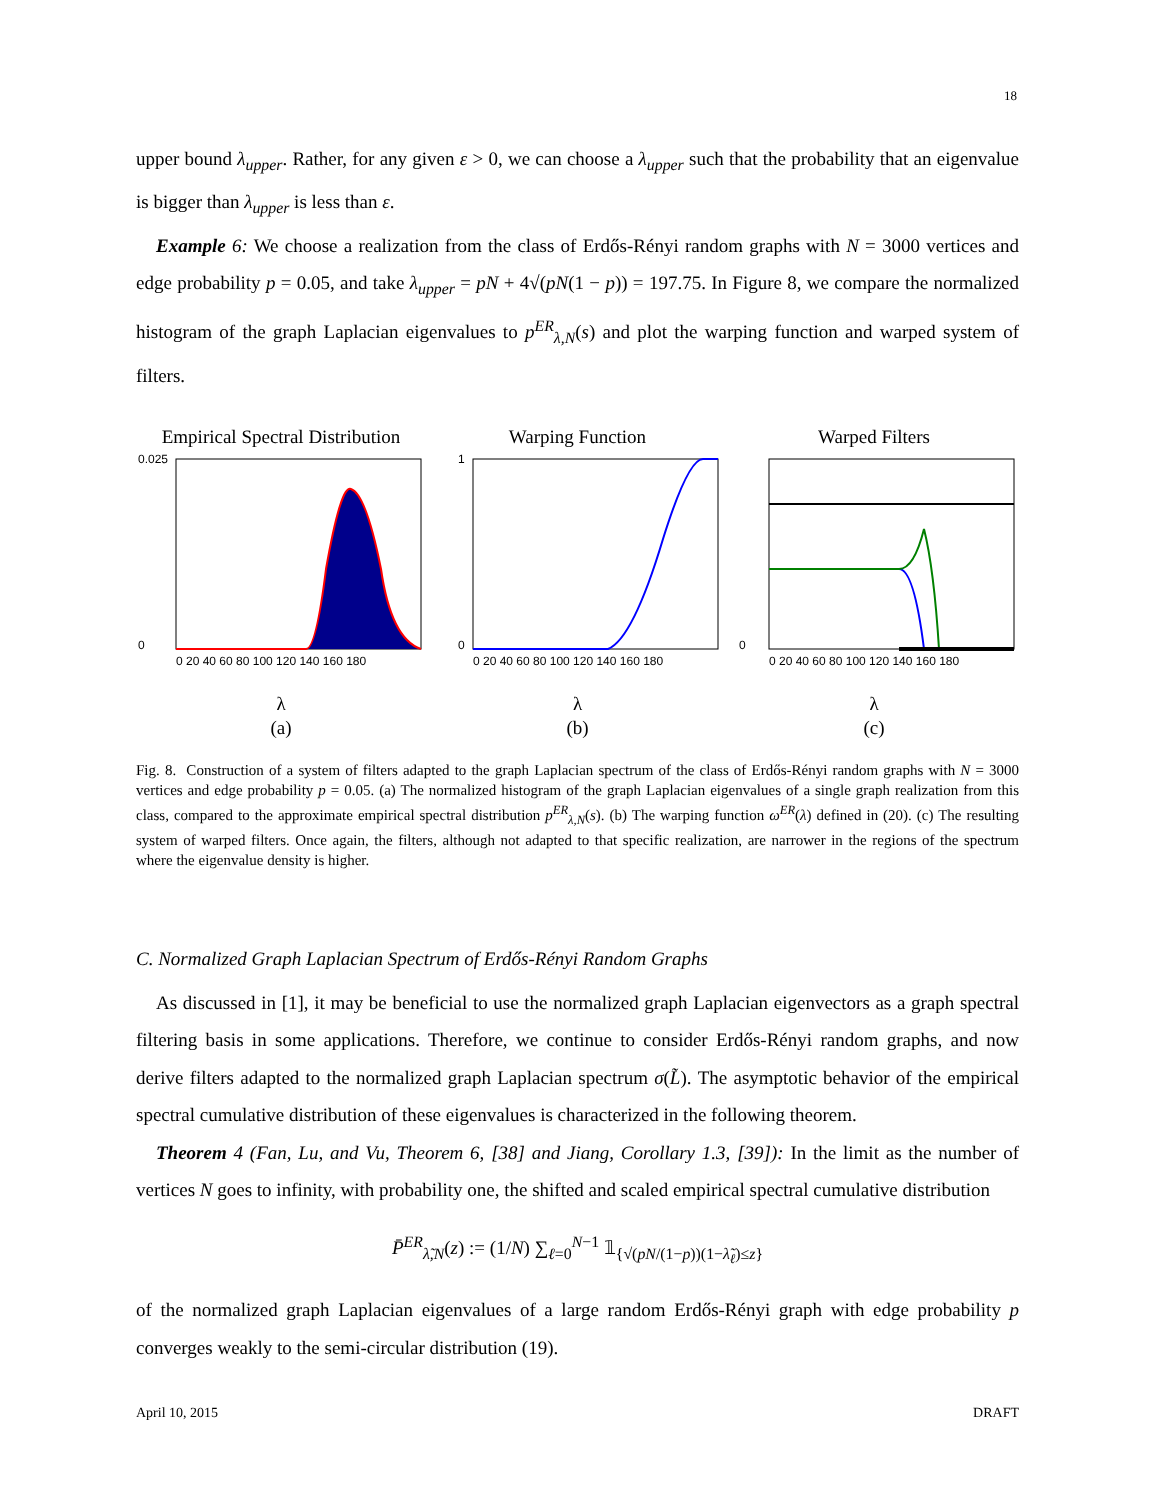18
upper bound λ<sub>upper</sub>. Rather, for any given ε > 0, we can choose a λ<sub>upper</sub> such that the probability that an eigenvalue is bigger than λ<sub>upper</sub> is less than ε.
Example 6: We choose a realization from the class of Erdős-Rényi random graphs with N = 3000 vertices and edge probability p = 0.05, and take λ<sub>upper</sub> = pN + 4√(pN(1 − p)) = 197.75. In Figure 8, we compare the normalized histogram of the graph Laplacian eigenvalues to p<sup>ER</sup><sub>λ,N</sub>(s) and plot the warping function and warped system of filters.
Empirical Spectral Distribution
0.025
0
0 20 40 60 80 100 120 140 160 180
λ
(a)
Warping Function
1
0
0 20 40 60 80 100 120 140 160 180
λ
(b)
Warped Filters
0
0 20 40 60 80 100 120 140 160 180
λ
(c)
Fig. 8. Construction of a system of filters adapted to the graph Laplacian spectrum of the class of Erdős-Rényi random graphs with N = 3000 vertices and edge probability p = 0.05. (a) The normalized histogram of the graph Laplacian eigenvalues of a single graph realization from this class, compared to the approximate empirical spectral distribution p<sup>ER</sup><sub>λ,N</sub>(s). (b) The warping function ω<sup>ER</sup>(λ) defined in (20). (c) The resulting system of warped filters. Once again, the filters, although not adapted to that specific realization, are narrower in the regions of the spectrum where the eigenvalue density is higher.
C. Normalized Graph Laplacian Spectrum of Erdős-Rényi Random Graphs
As discussed in [1], it may be beneficial to use the normalized graph Laplacian eigenvectors as a graph spectral filtering basis in some applications. Therefore, we continue to consider Erdős-Rényi random graphs, and now derive filters adapted to the normalized graph Laplacian spectrum σ(L̃). The asymptotic behavior of the empirical spectral cumulative distribution of these eigenvalues is characterized in the following theorem.
Theorem 4 (Fan, Lu, and Vu, Theorem 6, [38] and Jiang, Corollary 1.3, [39]): In the limit as the number of vertices N goes to infinity, with probability one, the shifted and scaled empirical spectral cumulative distribution
P̄<sup>ER</sup><sub>λ̃,N</sub>(z) := (1/N) ∑<sub>ℓ=0</sub><sup>N−1</sup> 𝟙<sub>{√(pN/(1−p))(1−λ̃<sub>ℓ</sub>)≤z}</sub>
of the normalized graph Laplacian eigenvalues of a large random Erdős-Rényi graph with edge probability p converges weakly to the semi-circular distribution (19).
April 10, 2015 DRAFT